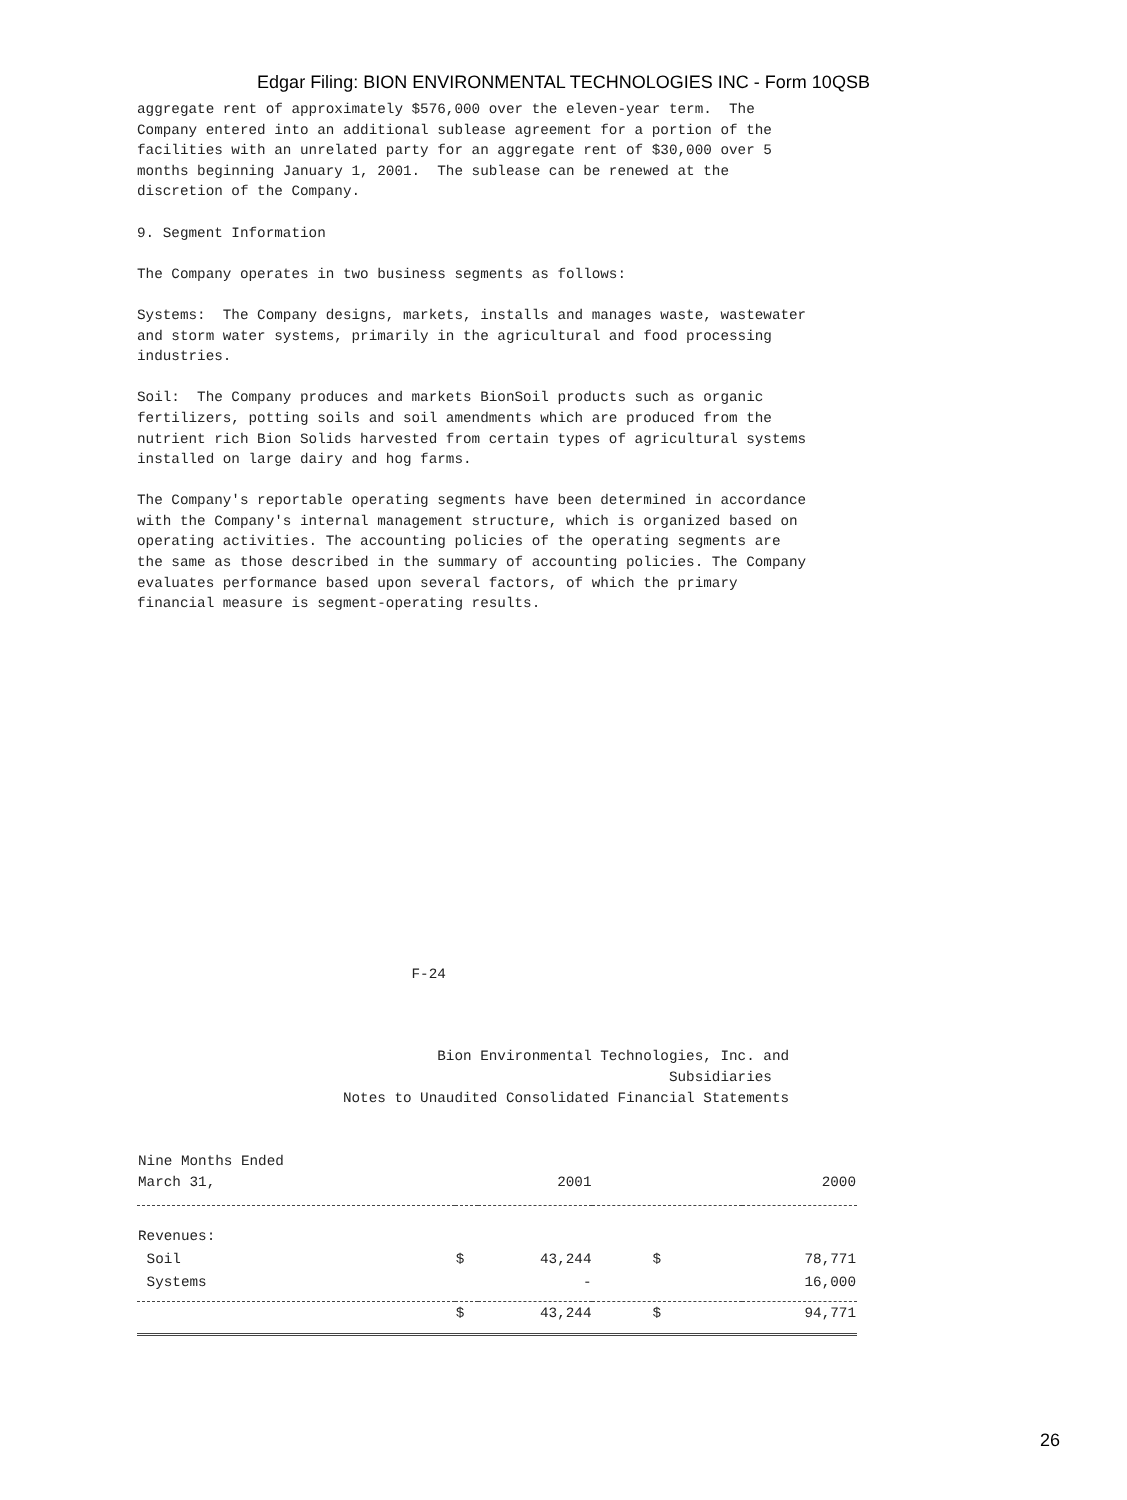Edgar Filing: BION ENVIRONMENTAL TECHNOLOGIES INC - Form 10QSB
aggregate rent of approximately $576,000 over the eleven-year term.  The
Company entered into an additional sublease agreement for a portion of the
facilities with an unrelated party for an aggregate rent of $30,000 over 5
months beginning January 1, 2001.  The sublease can be renewed at the
discretion of the Company.

9. Segment Information

The Company operates in two business segments as follows:

Systems:  The Company designs, markets, installs and manages waste, wastewater
and storm water systems, primarily in the agricultural and food processing
industries.

Soil:  The Company produces and markets BionSoil products such as organic
fertilizers, potting soils and soil amendments which are produced from the
nutrient rich Bion Solids harvested from certain types of agricultural systems
installed on large dairy and hog farms.

The Company's reportable operating segments have been determined in accordance
with the Company's internal management structure, which is organized based on
operating activities. The accounting policies of the operating segments are
the same as those described in the summary of accounting policies. The Company
evaluates performance based upon several factors, of which the primary
financial measure is segment-operating results.
                                F-24
                                   Bion Environmental Technologies, Inc. and
                                                              Subsidiaries
                        Notes to Unaudited Consolidated Financial Statements
| Nine Months Ended March 31, | 2001 | | 2000 | |
| --- | --- | --- | --- | --- |
| Revenues: | | | | |
| Soil | $ | 43,244 | $ | 78,771 |
| Systems | | - | | 16,000 |
| | $ | 43,244 | $ | 94,771 |
26